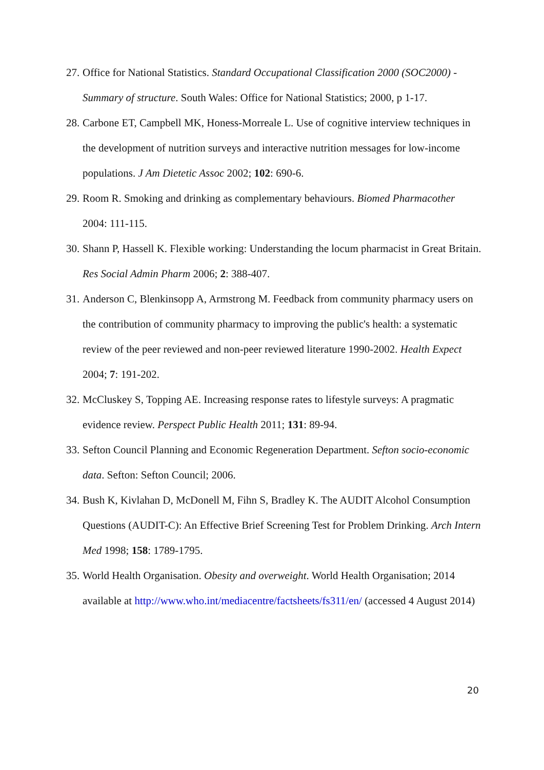27. Office for National Statistics. Standard Occupational Classification 2000 (SOC2000) - Summary of structure. South Wales: Office for National Statistics; 2000, p 1-17.
28. Carbone ET, Campbell MK, Honess-Morreale L. Use of cognitive interview techniques in the development of nutrition surveys and interactive nutrition messages for low-income populations. J Am Dietetic Assoc 2002; 102: 690-6.
29. Room R. Smoking and drinking as complementary behaviours. Biomed Pharmacother 2004: 111-115.
30. Shann P, Hassell K. Flexible working: Understanding the locum pharmacist in Great Britain. Res Social Admin Pharm 2006; 2: 388-407.
31. Anderson C, Blenkinsopp A, Armstrong M. Feedback from community pharmacy users on the contribution of community pharmacy to improving the public's health: a systematic review of the peer reviewed and non-peer reviewed literature 1990-2002. Health Expect 2004; 7: 191-202.
32. McCluskey S, Topping AE. Increasing response rates to lifestyle surveys: A pragmatic evidence review. Perspect Public Health 2011; 131: 89-94.
33. Sefton Council Planning and Economic Regeneration Department. Sefton socio-economic data. Sefton: Sefton Council; 2006.
34. Bush K, Kivlahan D, McDonell M, Fihn S, Bradley K. The AUDIT Alcohol Consumption Questions (AUDIT-C): An Effective Brief Screening Test for Problem Drinking. Arch Intern Med 1998; 158: 1789-1795.
35. World Health Organisation. Obesity and overweight. World Health Organisation; 2014 available at http://www.who.int/mediacentre/factsheets/fs311/en/ (accessed 4 August 2014)
20